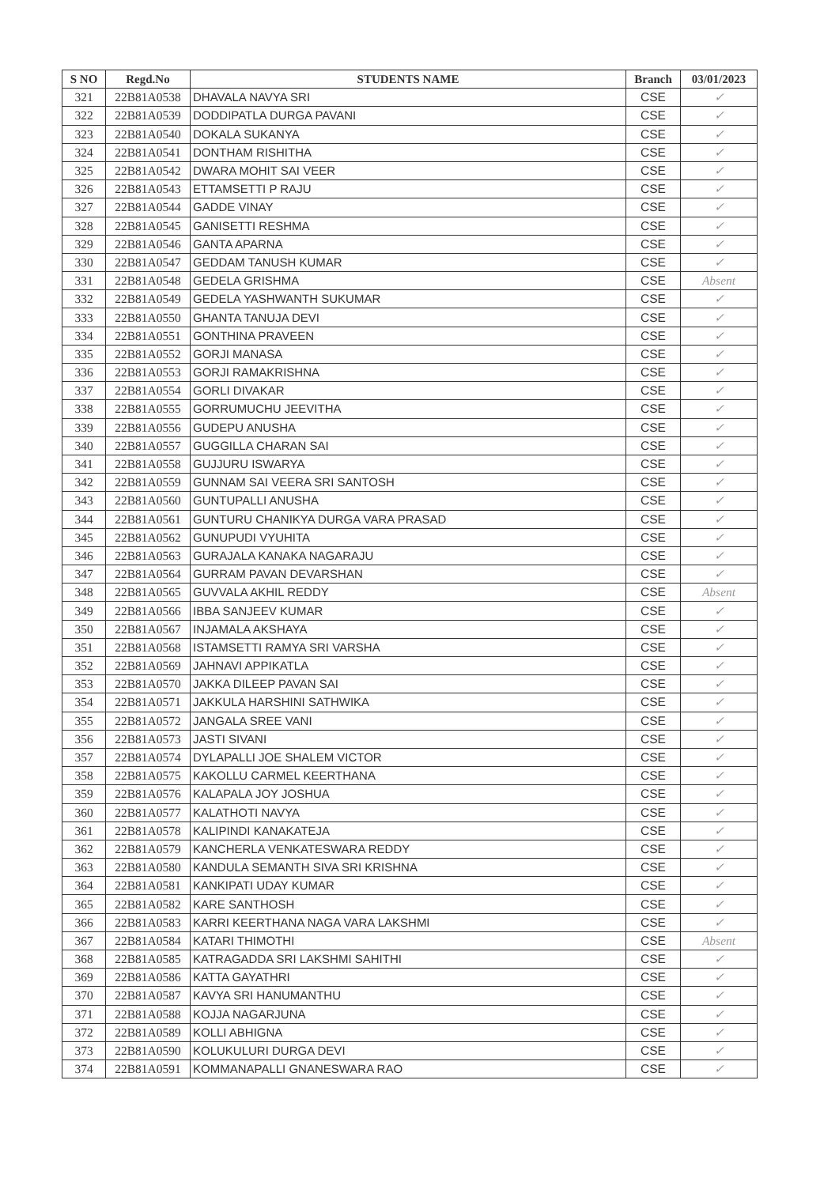| S NO | Regd.No | STUDENTS NAME | Branch | 03/01/2023 |
| --- | --- | --- | --- | --- |
| 321 | 22B81A0538 | DHAVALA NAVYA SRI | CSE | ✓ |
| 322 | 22B81A0539 | DODDIPATLA DURGA PAVANI | CSE | ✓ |
| 323 | 22B81A0540 | DOKALA SUKANYA | CSE | ✓ |
| 324 | 22B81A0541 | DONTHAM RISHITHA | CSE | ✓ |
| 325 | 22B81A0542 | DWARA MOHIT SAI VEER | CSE | ✓ |
| 326 | 22B81A0543 | ETTAMSETTI P RAJU | CSE | ✓ |
| 327 | 22B81A0544 | GADDE VINAY | CSE | ✓ |
| 328 | 22B81A0545 | GANISETTI RESHMA | CSE | ✓ |
| 329 | 22B81A0546 | GANTA APARNA | CSE | ✓ |
| 330 | 22B81A0547 | GEDDAM TANUSH KUMAR | CSE | ✓ |
| 331 | 22B81A0548 | GEDELA GRISHMA | CSE | Absent |
| 332 | 22B81A0549 | GEDELA YASHWANTH SUKUMAR | CSE | ✓ |
| 333 | 22B81A0550 | GHANTA TANUJA DEVI | CSE | ✓ |
| 334 | 22B81A0551 | GONTHINA PRAVEEN | CSE | ✓ |
| 335 | 22B81A0552 | GORJI MANASA | CSE | ✓ |
| 336 | 22B81A0553 | GORJI RAMAKRISHNA | CSE | ✓ |
| 337 | 22B81A0554 | GORLI DIVAKAR | CSE | ✓ |
| 338 | 22B81A0555 | GORRUMUCHU JEEVITHA | CSE | ✓ |
| 339 | 22B81A0556 | GUDEPU ANUSHA | CSE | ✓ |
| 340 | 22B81A0557 | GUGGILLA CHARAN SAI | CSE | ✓ |
| 341 | 22B81A0558 | GUJJURU ISWARYA | CSE | ✓ |
| 342 | 22B81A0559 | GUNNAM SAI VEERA SRI SANTOSH | CSE | ✓ |
| 343 | 22B81A0560 | GUNTUPALLI ANUSHA | CSE | ✓ |
| 344 | 22B81A0561 | GUNTURU CHANIKYA DURGA VARA PRASAD | CSE | ✓ |
| 345 | 22B81A0562 | GUNUPUDI VYUHITA | CSE | ✓ |
| 346 | 22B81A0563 | GURAJALA KANAKA NAGARAJU | CSE | ✓ |
| 347 | 22B81A0564 | GURRAM PAVAN DEVARSHAN | CSE | ✓ |
| 348 | 22B81A0565 | GUVVALA AKHIL REDDY | CSE | Absent |
| 349 | 22B81A0566 | IBBA SANJEEV KUMAR | CSE | ✓ |
| 350 | 22B81A0567 | INJAMALA AKSHAYA | CSE | ✓ |
| 351 | 22B81A0568 | ISTAMSETTI RAMYA SRI VARSHA | CSE | ✓ |
| 352 | 22B81A0569 | JAHNAVI APPIKATLA | CSE | ✓ |
| 353 | 22B81A0570 | JAKKA DILEEP PAVAN SAI | CSE | ✓ |
| 354 | 22B81A0571 | JAKKULA HARSHINI SATHWIKA | CSE | ✓ |
| 355 | 22B81A0572 | JANGALA SREE VANI | CSE | ✓ |
| 356 | 22B81A0573 | JASTI SIVANI | CSE | ✓ |
| 357 | 22B81A0574 | DYLAPALLI JOE SHALEM VICTOR | CSE | ✓ |
| 358 | 22B81A0575 | KAKOLLU CARMEL KEERTHANA | CSE | ✓ |
| 359 | 22B81A0576 | KALAPALA JOY JOSHUA | CSE | ✓ |
| 360 | 22B81A0577 | KALATHOTI NAVYA | CSE | ✓ |
| 361 | 22B81A0578 | KALIPINDI KANAKATEJA | CSE | ✓ |
| 362 | 22B81A0579 | KANCHERLA VENKATESWARA REDDY | CSE | ✓ |
| 363 | 22B81A0580 | KANDULA SEMANTH SIVA SRI KRISHNA | CSE | ✓ |
| 364 | 22B81A0581 | KANKIPATI UDAY KUMAR | CSE | ✓ |
| 365 | 22B81A0582 | KARE SANTHOSH | CSE | ✓ |
| 366 | 22B81A0583 | KARRI KEERTHANA NAGA VARA LAKSHMI | CSE | ✓ |
| 367 | 22B81A0584 | KATARI THIMOTHI | CSE | Absent |
| 368 | 22B81A0585 | KATRAGADDA SRI LAKSHMI SAHITHI | CSE | ✓ |
| 369 | 22B81A0586 | KATTA GAYATHRI | CSE | ✓ |
| 370 | 22B81A0587 | KAVYA SRI HANUMANTHU | CSE | ✓ |
| 371 | 22B81A0588 | KOJJA NAGARJUNA | CSE | ✓ |
| 372 | 22B81A0589 | KOLLI ABHIGNA | CSE | ✓ |
| 373 | 22B81A0590 | KOLUKULURI DURGA DEVI | CSE | ✓ |
| 374 | 22B81A0591 | KOMMANAPALLI GNANESWARA RAO | CSE | ✓ |